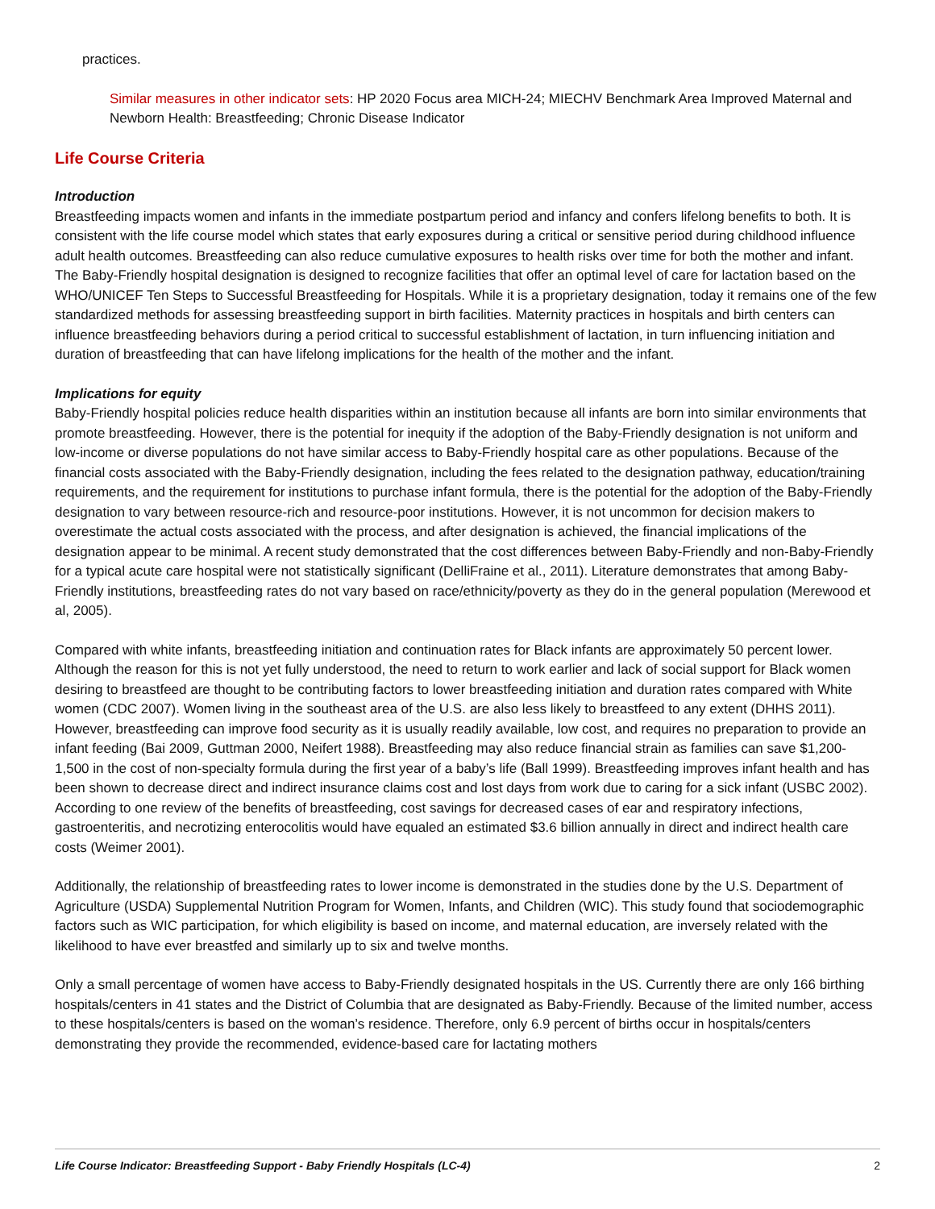practices.
Similar measures in other indicator sets: HP 2020 Focus area MICH-24; MIECHV Benchmark Area Improved Maternal and Newborn Health: Breastfeeding; Chronic Disease Indicator
Life Course Criteria
Introduction
Breastfeeding impacts women and infants in the immediate postpartum period and infancy and confers lifelong benefits to both. It is consistent with the life course model which states that early exposures during a critical or sensitive period during childhood influence adult health outcomes. Breastfeeding can also reduce cumulative exposures to health risks over time for both the mother and infant. The Baby-Friendly hospital designation is designed to recognize facilities that offer an optimal level of care for lactation based on the WHO/UNICEF Ten Steps to Successful Breastfeeding for Hospitals. While it is a proprietary designation, today it remains one of the few standardized methods for assessing breastfeeding support in birth facilities. Maternity practices in hospitals and birth centers can influence breastfeeding behaviors during a period critical to successful establishment of lactation, in turn influencing initiation and duration of breastfeeding that can have lifelong implications for the health of the mother and the infant.
Implications for equity
Baby-Friendly hospital policies reduce health disparities within an institution because all infants are born into similar environments that promote breastfeeding. However, there is the potential for inequity if the adoption of the Baby-Friendly designation is not uniform and low-income or diverse populations do not have similar access to Baby-Friendly hospital care as other populations. Because of the financial costs associated with the Baby-Friendly designation, including the fees related to the designation pathway, education/training requirements, and the requirement for institutions to purchase infant formula, there is the potential for the adoption of the Baby-Friendly designation to vary between resource-rich and resource-poor institutions. However, it is not uncommon for decision makers to overestimate the actual costs associated with the process, and after designation is achieved, the financial implications of the designation appear to be minimal. A recent study demonstrated that the cost differences between Baby-Friendly and non-Baby-Friendly for a typical acute care hospital were not statistically significant (DelliFraine et al., 2011). Literature demonstrates that among Baby-Friendly institutions, breastfeeding rates do not vary based on race/ethnicity/poverty as they do in the general population (Merewood et al, 2005).
Compared with white infants, breastfeeding initiation and continuation rates for Black infants are approximately 50 percent lower. Although the reason for this is not yet fully understood, the need to return to work earlier and lack of social support for Black women desiring to breastfeed are thought to be contributing factors to lower breastfeeding initiation and duration rates compared with White women (CDC 2007). Women living in the southeast area of the U.S. are also less likely to breastfeed to any extent (DHHS 2011). However, breastfeeding can improve food security as it is usually readily available, low cost, and requires no preparation to provide an infant feeding (Bai 2009, Guttman 2000, Neifert 1988). Breastfeeding may also reduce financial strain as families can save $1,200-1,500 in the cost of non-specialty formula during the first year of a baby’s life (Ball 1999). Breastfeeding improves infant health and has been shown to decrease direct and indirect insurance claims cost and lost days from work due to caring for a sick infant (USBC 2002). According to one review of the benefits of breastfeeding, cost savings for decreased cases of ear and respiratory infections, gastroenteritis, and necrotizing enterocolitis would have equaled an estimated $3.6 billion annually in direct and indirect health care costs (Weimer 2001).
Additionally, the relationship of breastfeeding rates to lower income is demonstrated in the studies done by the U.S. Department of Agriculture (USDA) Supplemental Nutrition Program for Women, Infants, and Children (WIC). This study found that sociodemographic factors such as WIC participation, for which eligibility is based on income, and maternal education, are inversely related with the likelihood to have ever breastfed and similarly up to six and twelve months.
Only a small percentage of women have access to Baby-Friendly designated hospitals in the US. Currently there are only 166 birthing hospitals/centers in 41 states and the District of Columbia that are designated as Baby-Friendly. Because of the limited number, access to these hospitals/centers is based on the woman’s residence. Therefore, only 6.9 percent of births occur in hospitals/centers demonstrating they provide the recommended, evidence-based care for lactating mothers
Life Course Indicator: Breastfeeding Support - Baby Friendly Hospitals (LC-4) 2